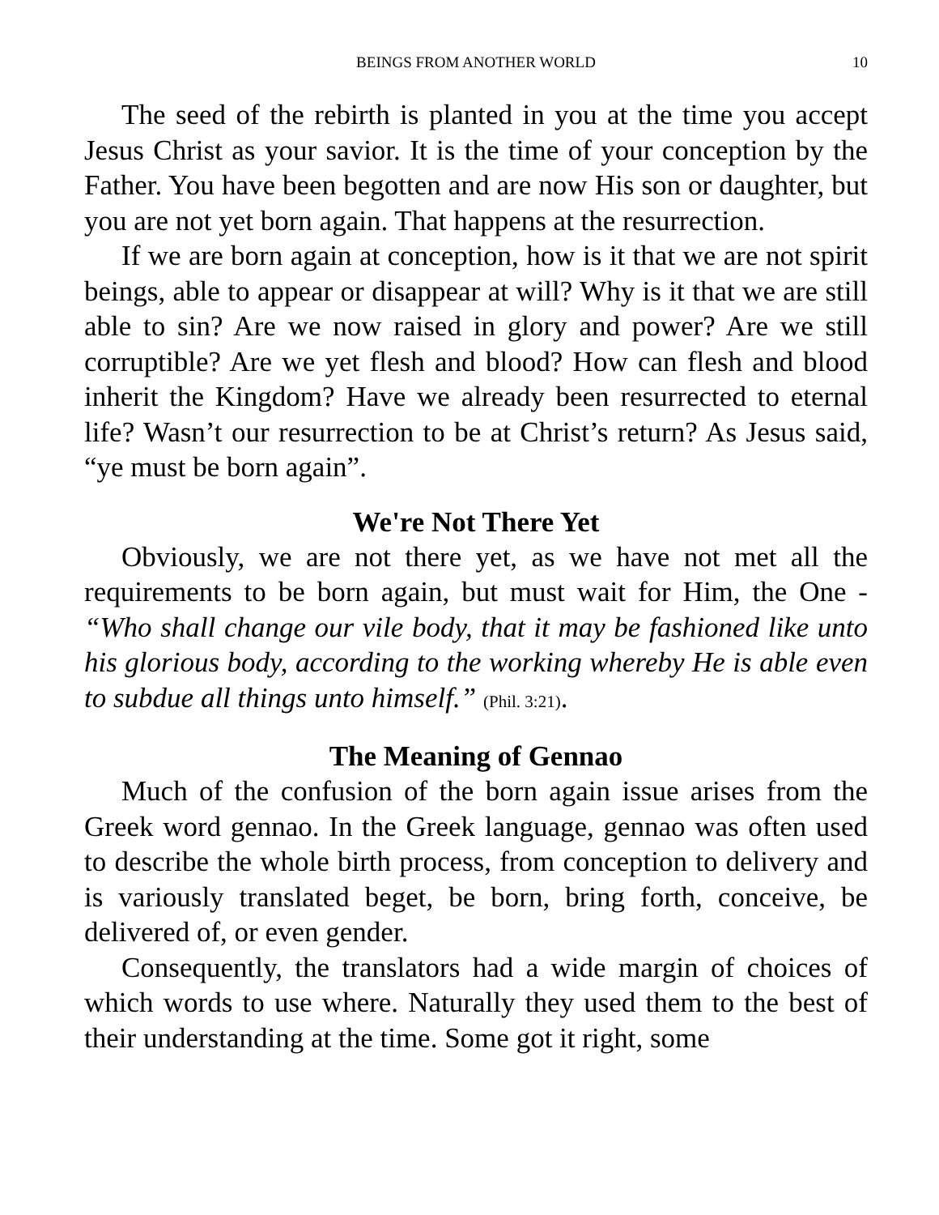BEINGS FROM ANOTHER WORLD 10
The seed of the rebirth is planted in you at the time you accept Jesus Christ as your savior. It is the time of your conception by the Father. You have been begotten and are now His son or daughter, but you are not yet born again. That happens at the resurrection.
If we are born again at conception, how is it that we are not spirit beings, able to appear or disappear at will? Why is it that we are still able to sin? Are we now raised in glory and power? Are we still corruptible? Are we yet flesh and blood? How can flesh and blood inherit the Kingdom? Have we already been resurrected to eternal life? Wasn’t our resurrection to be at Christ’s return? As Jesus said, “ye must be born again”.
We're Not There Yet
Obviously, we are not there yet, as we have not met all the requirements to be born again, but must wait for Him, the One - “Who shall change our vile body, that it may be fashioned like unto his glorious body, according to the working whereby He is able even to subdue all things unto himself.” (Phil. 3:21).
The Meaning of Gennao
Much of the confusion of the born again issue arises from the Greek word gennao. In the Greek language, gennao was often used to describe the whole birth process, from conception to delivery and is variously translated beget, be born, bring forth, conceive, be delivered of, or even gender.
Consequently, the translators had a wide margin of choices of which words to use where. Naturally they used them to the best of their understanding at the time. Some got it right, some